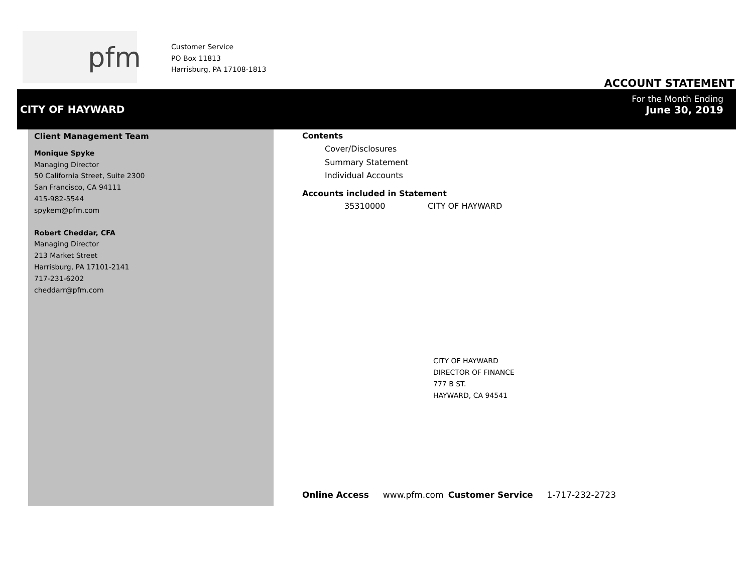pfm
Customer Service
PO Box 11813
Harrisburg, PA 17108-1813
ACCOUNT STATEMENT
CITY OF HAYWARD
For the Month Ending
June 30, 2019
Client Management Team
Monique Spyke
Managing Director
50 California Street, Suite 2300
San Francisco, CA 94111
415-982-5544
spykem@pfm.com
Robert Cheddar, CFA
Managing Director
213 Market Street
Harrisburg, PA 17101-2141
717-231-6202
cheddarr@pfm.com
Contents
Cover/Disclosures
Summary Statement
Individual Accounts
Accounts included in Statement
35310000 CITY OF HAYWARD
CITY OF HAYWARD
DIRECTOR OF FINANCE
777 B ST.
HAYWARD, CA 94541
Online Access www.pfm.com Customer Service 1-717-232-2723